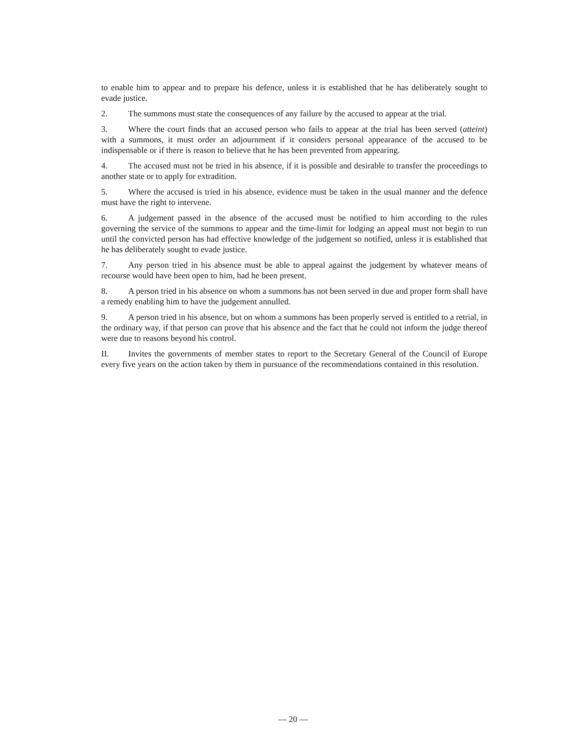to enable him to appear and to prepare his defence, unless it is established that he has deliberately sought to evade justice.
2. The summons must state the consequences of any failure by the accused to appear at the trial.
3. Where the court finds that an accused person who fails to appear at the trial has been served (atteint) with a summons, it must order an adjournment if it considers personal appearance of the accused to be indispensable or if there is reason to believe that he has been prevented from appearing.
4. The accused must not be tried in his absence, if it is possible and desirable to transfer the proceedings to another state or to apply for extradition.
5. Where the accused is tried in his absence, evidence must be taken in the usual manner and the defence must have the right to intervene.
6. A judgement passed in the absence of the accused must be notified to him according to the rules governing the service of the summons to appear and the time-limit for lodging an appeal must not begin to run until the convicted person has had effective knowledge of the judgement so notified, unless it is established that he has deliberately sought to evade justice.
7. Any person tried in his absence must be able to appeal against the judgement by whatever means of recourse would have been open to him, had he been present.
8. A person tried in his absence on whom a summons has not been served in due and proper form shall have a remedy enabling him to have the judgement annulled.
9. A person tried in his absence, but on whom a summons has been properly served is entitled to a retrial, in the ordinary way, if that person can prove that his absence and the fact that he could not inform the judge thereof were due to reasons beyond his control.
II. Invites the governments of member states to report to the Secretary General of the Council of Europe every five years on the action taken by them in pursuance of the recommendations contained in this resolution.
— 20 —